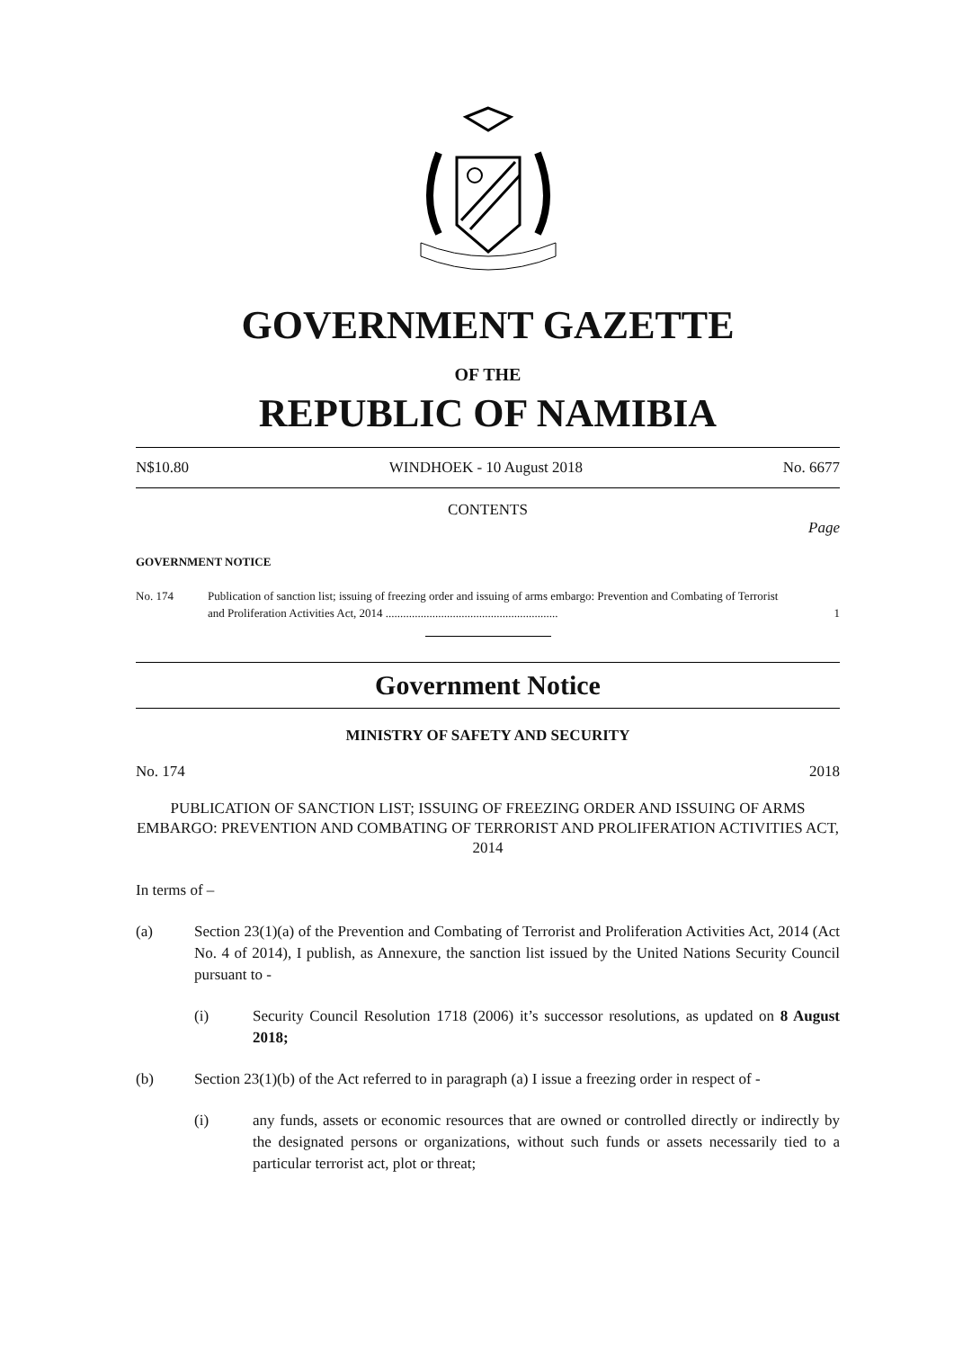GOVERNMENT GAZETTE
OF THE
REPUBLIC OF NAMIBIA
N$10.80 WINDHOEK - 10 August 2018 No. 6677
CONTENTS
Page
GOVERNMENT NOTICE
No. 174 Publication of sanction list; issuing of freezing order and issuing of arms embargo: Prevention and Combating of Terrorist and Proliferation Activities Act, 2014 ........................................................... 1
Government Notice
MINISTRY OF SAFETY AND SECURITY
No. 174 2018
PUBLICATION OF SANCTION LIST; ISSUING OF FREEZING ORDER AND ISSUING OF ARMS EMBARGO: PREVENTION AND COMBATING OF TERRORIST AND PROLIFERATION ACTIVITIES ACT, 2014
In terms of –
(a) Section 23(1)(a) of the Prevention and Combating of Terrorist and Proliferation Activities Act, 2014 (Act No. 4 of 2014), I publish, as Annexure, the sanction list issued by the United Nations Security Council pursuant to -
(i) Security Council Resolution 1718 (2006) it’s successor resolutions, as updated on 8 August 2018;
(b) Section 23(1)(b) of the Act referred to in paragraph (a) I issue a freezing order in respect of -
(i) any funds, assets or economic resources that are owned or controlled directly or indirectly by the designated persons or organizations, without such funds or assets necessarily tied to a particular terrorist act, plot or threat;